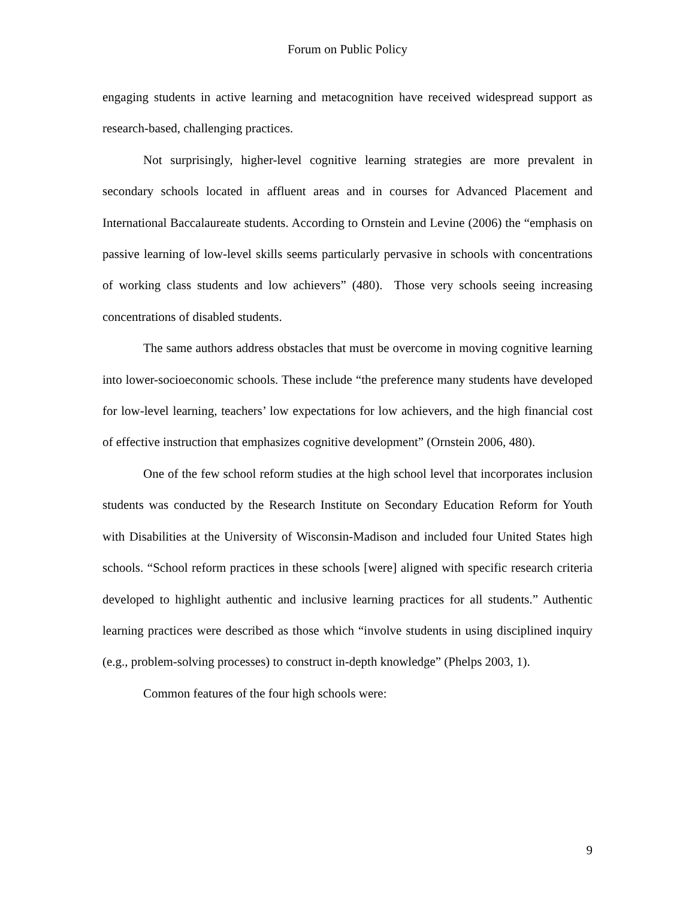Forum on Public Policy
engaging students in active learning and metacognition have received widespread support as research-based, challenging practices.
Not surprisingly, higher-level cognitive learning strategies are more prevalent in secondary schools located in affluent areas and in courses for Advanced Placement and International Baccalaureate students. According to Ornstein and Levine (2006) the “emphasis on passive learning of low-level skills seems particularly pervasive in schools with concentrations of working class students and low achievers” (480). Those very schools seeing increasing concentrations of disabled students.
The same authors address obstacles that must be overcome in moving cognitive learning into lower-socioeconomic schools. These include “the preference many students have developed for low-level learning, teachers’ low expectations for low achievers, and the high financial cost of effective instruction that emphasizes cognitive development” (Ornstein 2006, 480).
One of the few school reform studies at the high school level that incorporates inclusion students was conducted by the Research Institute on Secondary Education Reform for Youth with Disabilities at the University of Wisconsin-Madison and included four United States high schools. “School reform practices in these schools [were] aligned with specific research criteria developed to highlight authentic and inclusive learning practices for all students.” Authentic learning practices were described as those which “involve students in using disciplined inquiry (e.g., problem-solving processes) to construct in-depth knowledge” (Phelps 2003, 1).
Common features of the four high schools were:
9